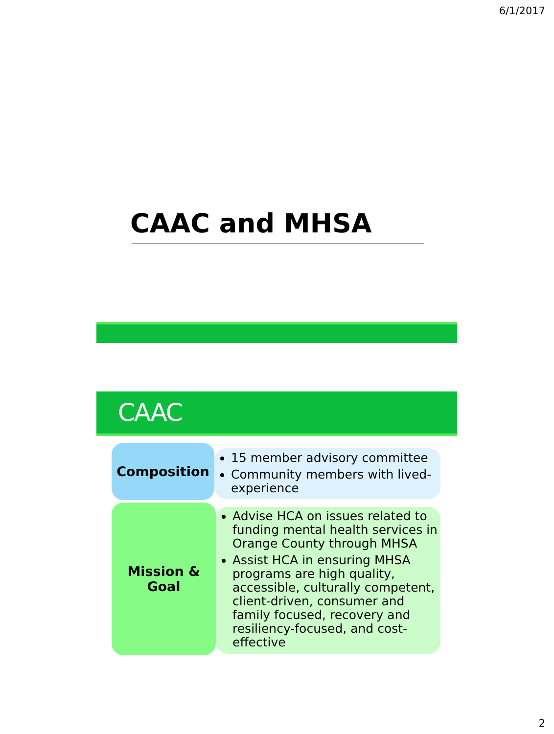6/1/2017
CAAC and MHSA
CAAC
Composition
15 member advisory committee
Community members with lived-experience
Mission &
Goal
Advise HCA on issues related to funding mental health services in Orange County through MHSA
Assist HCA in ensuring MHSA programs are high quality, accessible, culturally competent, client-driven, consumer and family focused, recovery and resiliency-focused, and cost-effective
2